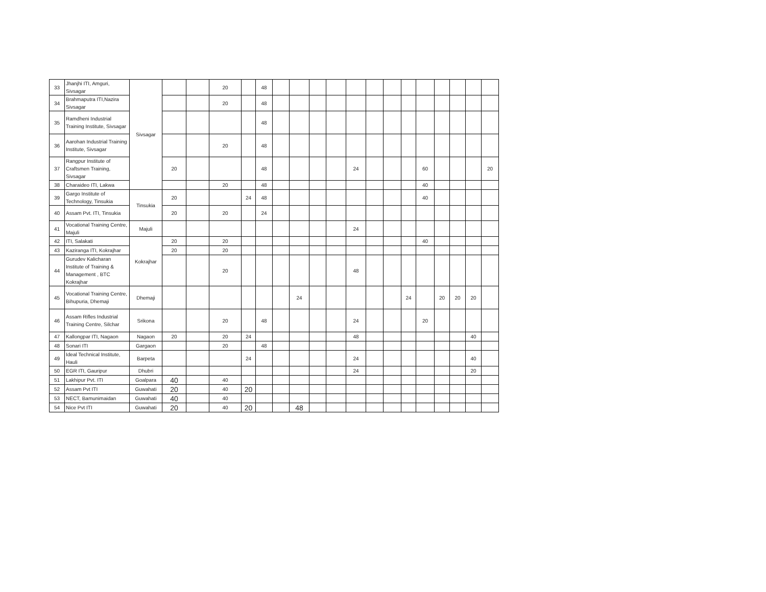| 33 | Jhanjhi ITI, Amguri, Sivsagar | Sivsagar | | | 20 | | 48 | | | | | | | | | | | | | |
| 34 | Brahmaputra ITI,Nazira Sivsagar | | | | 20 | | 48 | | | | | | | | | | | | | |
| 35 | Ramdheni Industrial Training Institute, Sivsagar | | | | | | 48 | | | | | | | | | | | | | |
| 36 | Aarohan Industrial Training Institute, Sivsagar | | | | 20 | | 48 | | | | | | | | | | | | | |
| 37 | Rangpur Institute of Craftsmen Training, Sivsagar | | 20 | | | | 48 | | | | | 24 | | | | 60 | | | | 20 |
| 38 | Charaideo ITI, Lakwa | | | | 20 | | 48 | | | | | | | | | 40 | | | | |
| 39 | Gargo Institute of Technology, Tinsukia | Tinsukia | 20 | | | 24 | 48 | | | | | | | | | 40 | | | | |
| 40 | Assam Pvt. ITI, Tinsukia | | 20 | | 20 | | 24 | | | | | | | | | | | | | |
| 41 | Vocational Training Centre, Majuli | Majuli | | | | | | | | | | 24 | | | | | | | | |
| 42 | ITI, Salakati | Kokrajhar | 20 | | 20 | | | | | | | | | | | 40 | | | | |
| 43 | Kaziranga ITI, Kokrajhar | | 20 | | 20 | | | | | | | | | | | | | | | |
| 44 | Gurudev Kalicharan Institute of Training & Management , BTC Kokrajhar | | | | 20 | | | | | | | 48 | | | | | | | | |
| 45 | Vocational Training Centre, Bihupuria, Dhemaji | Dhemaji | | | | | | | 24 | | | | | | 24 | | 20 | 20 | 20 | |
| 46 | Assam Rifles Industrial Training Centre, Silchar | Srikona | | | 20 | | 48 | | | | | 24 | | | | 20 | | | | |
| 47 | Kallongpar ITI, Nagaon | Nagaon | 20 | | 20 | 24 | | | | | | 48 | | | | | | | 40 | |
| 48 | Sonari ITI | Gargaon | | | 20 | | 48 | | | | | | | | | | | | | |
| 49 | Ideal Technical Institute, Hauli | Barpeta | | | | 24 | | | | | | 24 | | | | | | | 40 | |
| 50 | EGR ITI, Gauripur | Dhubri | | | | | | | | | | 24 | | | | | | | 20 | |
| 51 | Lakhipur Pvt. ITI | Goalpara | 40 | | 40 | | | | | | | | | | | | | | | |
| 52 | Assam Pvt ITI | Guwahati | 20 | | 40 | 20 | | | | | | | | | | | | | | |
| 53 | NECT, Bamunimaidan | Guwahati | 40 | | 40 | | | | | | | | | | | | | | | |
| 54 | Nice Pvt ITI | Guwahati | 20 | | 40 | 20 | | | 48 | | | | | | | | | | | |